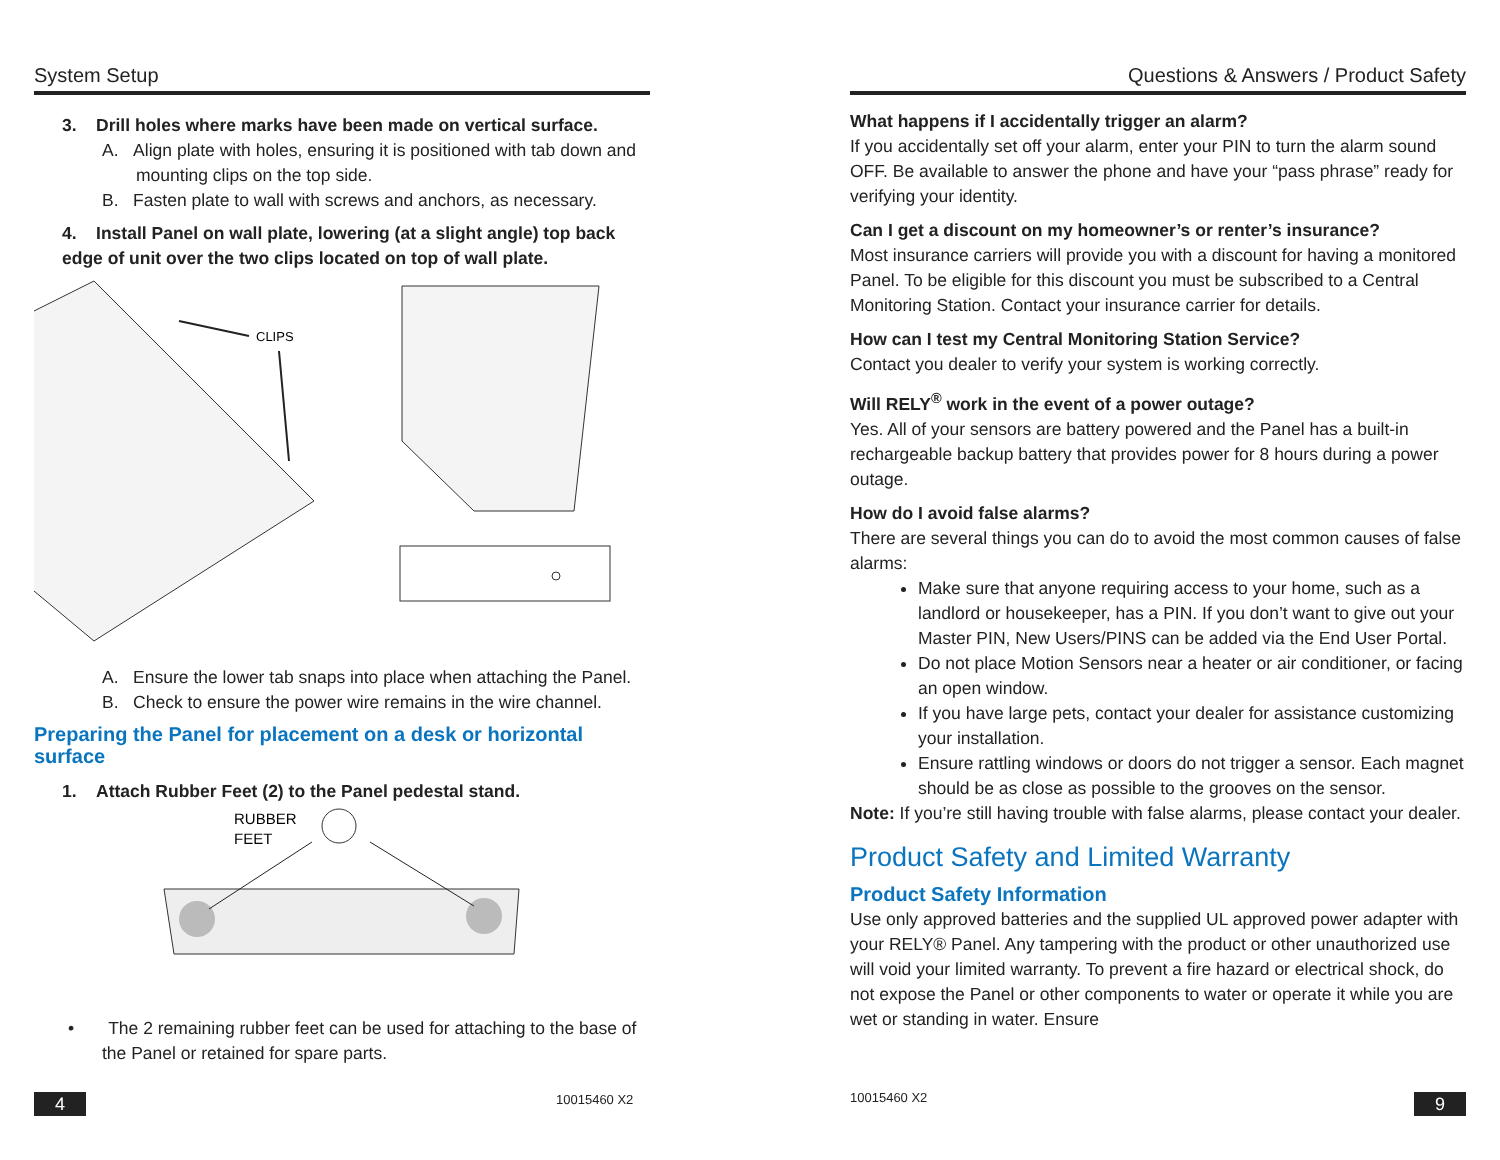System Setup
3. Drill holes where marks have been made on vertical surface.
A. Align plate with holes, ensuring it is positioned with tab down and mounting clips on the top side.
B. Fasten plate to wall with screws and anchors, as necessary.
4. Install Panel on wall plate, lowering (at a slight angle) top back edge of unit over the two clips located on top of wall plate.
CLIPS
A. Ensure the lower tab snaps into place when attaching the Panel.
B. Check to ensure the power wire remains in the wire channel.
Preparing the Panel for placement on a desk or horizontal surface
1. Attach Rubber Feet (2) to the Panel pedestal stand.
RUBBER
FEET
• The 2 remaining rubber feet can be used for attaching to the base of the Panel or retained for spare parts.
4 10015460 X2
Questions & Answers / Product Safety
What happens if I accidentally trigger an alarm?
If you accidentally set off your alarm, enter your PIN to turn the alarm sound OFF. Be available to answer the phone and have your “pass phrase” ready for verifying your identity.
Can I get a discount on my homeowner’s or renter’s insurance?
Most insurance carriers will provide you with a discount for having a monitored Panel. To be eligible for this discount you must be subscribed to a Central Monitoring Station. Contact your insurance carrier for details.
How can I test my Central Monitoring Station Service?
Contact you dealer to verify your system is working correctly.
Will RELY<sup>®</sup> work in the event of a power outage?
Yes. All of your sensors are battery powered and the Panel has a built-in rechargeable backup battery that provides power for 8 hours during a power outage.
How do I avoid false alarms?
There are several things you can do to avoid the most common causes of false alarms:
Make sure that anyone requiring access to your home, such as a landlord or housekeeper, has a PIN. If you don’t want to give out your Master PIN, New Users/PINS can be added via the End User Portal.
Do not place Motion Sensors near a heater or air conditioner, or facing an open window.
If you have large pets, contact your dealer for assistance customizing your installation.
Ensure rattling windows or doors do not trigger a sensor. Each magnet should be as close as possible to the grooves on the sensor.
Note: If you’re still having trouble with false alarms, please contact your dealer.
Product Safety and Limited Warranty
Product Safety Information
Use only approved batteries and the supplied UL approved power adapter with your RELY® Panel. Any tampering with the product or other unauthorized use will void your limited warranty. To prevent a fire hazard or electrical shock, do not expose the Panel or other components to water or operate it while you are wet or standing in water. Ensure
10015460 X2 9